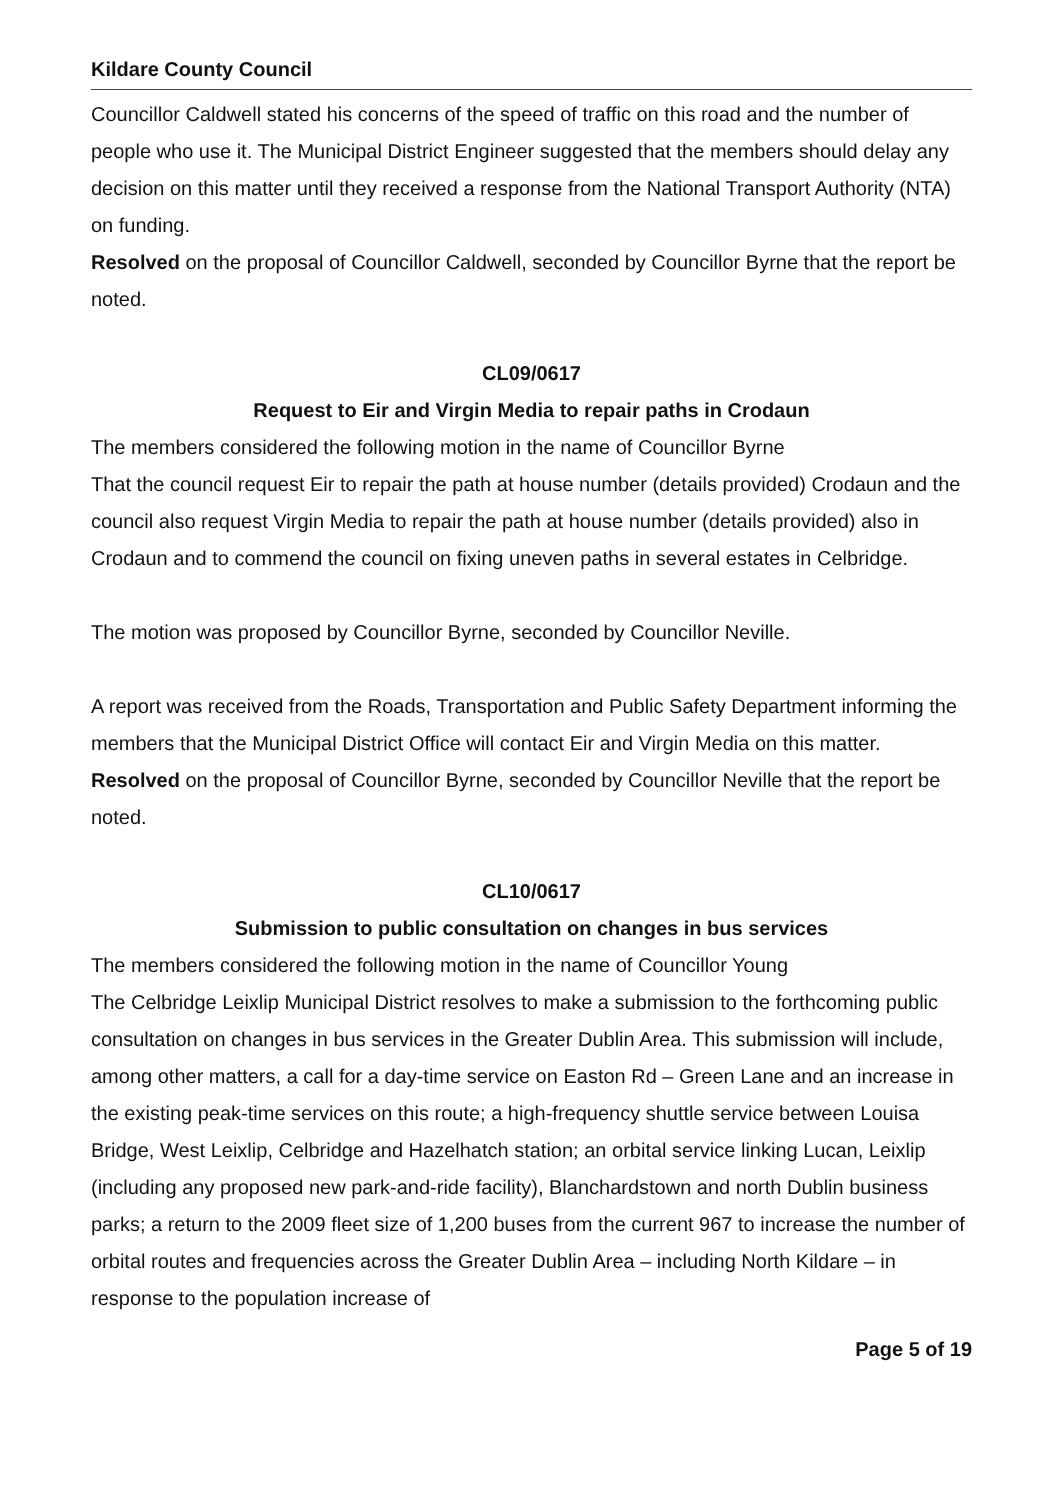Kildare County Council
Councillor Caldwell stated his concerns of the speed of traffic on this road and the number of people who use it. The Municipal District Engineer suggested that the members should delay any decision on this matter until they received a response from the National Transport Authority (NTA) on funding.
Resolved on the proposal of Councillor Caldwell, seconded by Councillor Byrne that the report be noted.
CL09/0617
Request to Eir and Virgin Media to repair paths in Crodaun
The members considered the following motion in the name of Councillor Byrne
That the council request Eir to repair the path at house number (details provided) Crodaun and the council also request Virgin Media to repair the path at house number (details provided) also in Crodaun and to commend the council on fixing uneven paths in several estates in Celbridge.
The motion was proposed by Councillor Byrne, seconded by Councillor Neville.
A report was received from the Roads, Transportation and Public Safety Department informing the members that the Municipal District Office will contact Eir and Virgin Media on this matter.
Resolved on the proposal of Councillor Byrne, seconded by Councillor Neville that the report be noted.
CL10/0617
Submission to public consultation on changes in bus services
The members considered the following motion in the name of Councillor Young
The Celbridge Leixlip Municipal District resolves to make a submission to the forthcoming public consultation on changes in bus services in the Greater Dublin Area. This submission will include, among other matters, a call for a day-time service on Easton Rd – Green Lane and an increase in the existing peak-time services on this route; a high-frequency shuttle service between Louisa Bridge, West Leixlip, Celbridge and Hazelhatch station; an orbital service linking Lucan, Leixlip (including any proposed new park-and-ride facility), Blanchardstown and north Dublin business parks; a return to the 2009 fleet size of 1,200 buses from the current 967 to increase the number of orbital routes and frequencies across the Greater Dublin Area – including North Kildare – in response to the population increase of
Page 5 of 19